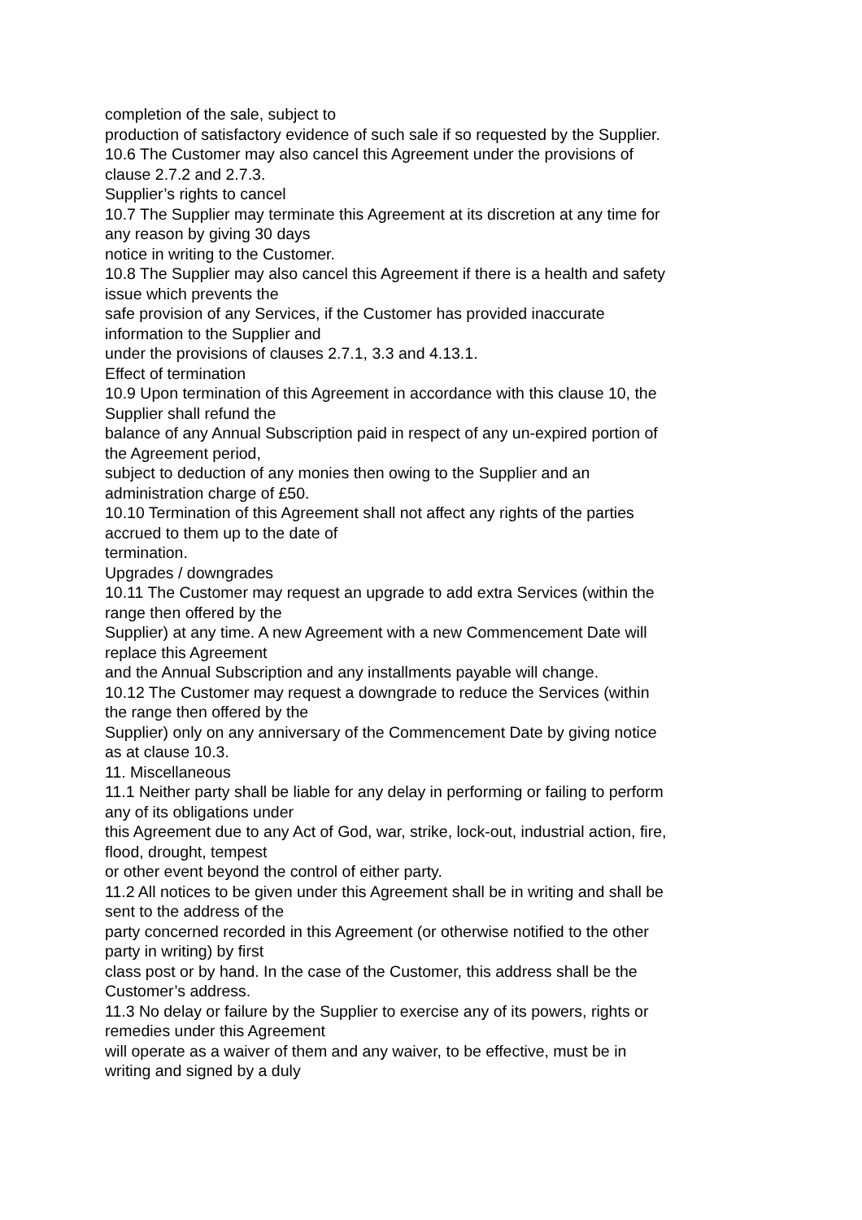completion of the sale, subject to
production of satisfactory evidence of such sale if so requested by the Supplier.
10.6 The Customer may also cancel this Agreement under the provisions of clause 2.7.2 and 2.7.3.
Supplier’s rights to cancel
10.7 The Supplier may terminate this Agreement at its discretion at any time for any reason by giving 30 days
notice in writing to the Customer.
10.8 The Supplier may also cancel this Agreement if there is a health and safety issue which prevents the
safe provision of any Services, if the Customer has provided inaccurate information to the Supplier and
under the provisions of clauses 2.7.1, 3.3 and 4.13.1.
Effect of termination
10.9 Upon termination of this Agreement in accordance with this clause 10, the Supplier shall refund the
balance of any Annual Subscription paid in respect of any un-expired portion of the Agreement period,
subject to deduction of any monies then owing to the Supplier and an administration charge of £50.
10.10 Termination of this Agreement shall not affect any rights of the parties accrued to them up to the date of
termination.
Upgrades / downgrades
10.11 The Customer may request an upgrade to add extra Services (within the range then offered by the
Supplier) at any time. A new Agreement with a new Commencement Date will replace this Agreement
and the Annual Subscription and any installments payable will change.
10.12 The Customer may request a downgrade to reduce the Services (within the range then offered by the
Supplier) only on any anniversary of the Commencement Date by giving notice as at clause 10.3.
11. Miscellaneous
11.1 Neither party shall be liable for any delay in performing or failing to perform any of its obligations under
this Agreement due to any Act of God, war, strike, lock-out, industrial action, fire, flood, drought, tempest
or other event beyond the control of either party.
11.2 All notices to be given under this Agreement shall be in writing and shall be sent to the address of the
party concerned recorded in this Agreement (or otherwise notified to the other party in writing) by first
class post or by hand. In the case of the Customer, this address shall be the Customer’s address.
11.3 No delay or failure by the Supplier to exercise any of its powers, rights or remedies under this Agreement
will operate as a waiver of them and any waiver, to be effective, must be in writing and signed by a duly